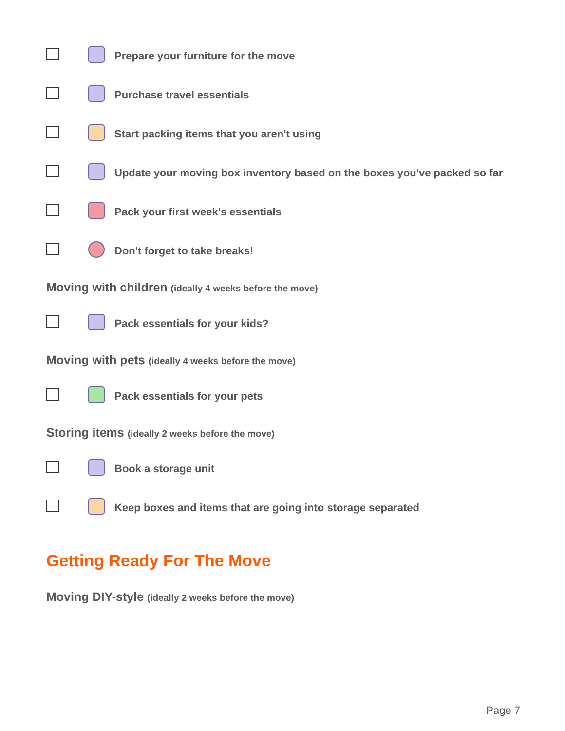Prepare your furniture for the move
Purchase travel essentials
Start packing items that you aren't using
Update your moving box inventory based on the boxes you've packed so far
Pack your first week's essentials
Don't forget to take breaks!
Moving with children (ideally 4 weeks before the move)
Pack essentials for your kids?
Moving with pets (ideally 4 weeks before the move)
Pack essentials for your pets
Storing items (ideally 2 weeks before the move)
Book a storage unit
Keep boxes and items that are going into storage separated
Getting Ready For The Move
Moving DIY-style (ideally 2 weeks before the move)
Page 7